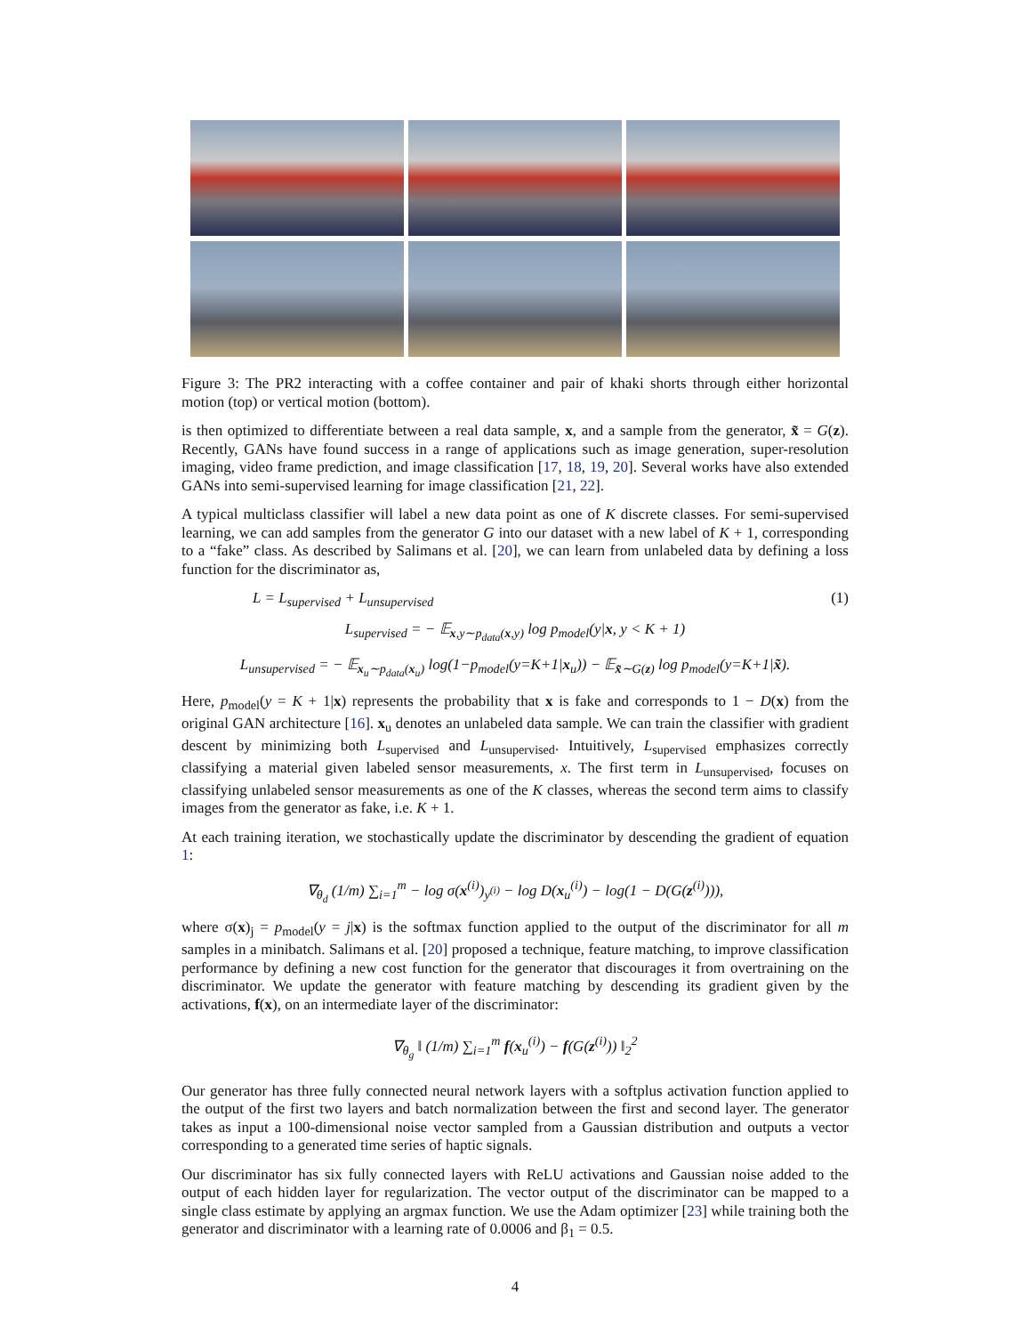Figure 3: The PR2 interacting with a coffee container and pair of khaki shorts through either horizontal motion (top) or vertical motion (bottom).
is then optimized to differentiate between a real data sample, x, and a sample from the generator, x̃ = G(z). Recently, GANs have found success in a range of applications such as image generation, super-resolution imaging, video frame prediction, and image classification [17, 18, 19, 20]. Several works have also extended GANs into semi-supervised learning for image classification [21, 22].
A typical multiclass classifier will label a new data point as one of K discrete classes. For semi-supervised learning, we can add samples from the generator G into our dataset with a new label of K + 1, corresponding to a “fake” class. As described by Salimans et al. [20], we can learn from unlabeled data by defining a loss function for the discriminator as,
L = L<sub>supervised</sub> + L<sub>unsupervised</sub> (1)
L<sub>supervised</sub> = − 𝔼<sub>x,y∼p<sub>data</sub>(x,y)</sub> log p<sub>model</sub>(y|x, y < K + 1)
L<sub>unsupervised</sub> = − 𝔼<sub>x<sub>u</sub>∼p<sub>data</sub>(x<sub>u</sub>)</sub> log(1−p<sub>model</sub>(y=K+1|x<sub>u</sub>)) − 𝔼<sub>x̃∼G(z)</sub> log p<sub>model</sub>(y=K+1|x̃).
Here, p<sub>model</sub>(y = K + 1|x) represents the probability that x is fake and corresponds to 1 − D(x) from the original GAN architecture [16]. x<sub>u</sub> denotes an unlabeled data sample. We can train the classifier with gradient descent by minimizing both L<sub>supervised</sub> and L<sub>unsupervised</sub>. Intuitively, L<sub>supervised</sub> emphasizes correctly classifying a material given labeled sensor measurements, x. The first term in L<sub>unsupervised</sub>, focuses on classifying unlabeled sensor measurements as one of the K classes, whereas the second term aims to classify images from the generator as fake, i.e. K + 1.
At each training iteration, we stochastically update the discriminator by descending the gradient of equation 1:
∇<sub>θ<sub>d</sub></sub> (1/m) ∑<sub>i=1</sub><sup>m</sup> − log σ(x<sup>(i)</sup>)<sub>y<sup>(i)</sup></sub> − log D(x<sub>u</sub><sup>(i)</sup>) − log(1 − D(G(z<sup>(i)</sup>))),
where σ(x)<sub>j</sub> = p<sub>model</sub>(y = j|x) is the softmax function applied to the output of the discriminator for all m samples in a minibatch. Salimans et al. [20] proposed a technique, feature matching, to improve classification performance by defining a new cost function for the generator that discourages it from overtraining on the discriminator. We update the generator with feature matching by descending its gradient given by the activations, f(x), on an intermediate layer of the discriminator:
∇<sub>θ<sub>g</sub></sub> ‖ (1/m) ∑<sub>i=1</sub><sup>m</sup> f(x<sub>u</sub><sup>(i)</sup>) − f(G(z<sup>(i)</sup>)) ‖<sub>2</sub><sup>2</sup>
Our generator has three fully connected neural network layers with a softplus activation function applied to the output of the first two layers and batch normalization between the first and second layer. The generator takes as input a 100-dimensional noise vector sampled from a Gaussian distribution and outputs a vector corresponding to a generated time series of haptic signals.
Our discriminator has six fully connected layers with ReLU activations and Gaussian noise added to the output of each hidden layer for regularization. The vector output of the discriminator can be mapped to a single class estimate by applying an argmax function. We use the Adam optimizer [23] while training both the generator and discriminator with a learning rate of 0.0006 and β<sub>1</sub> = 0.5.
4